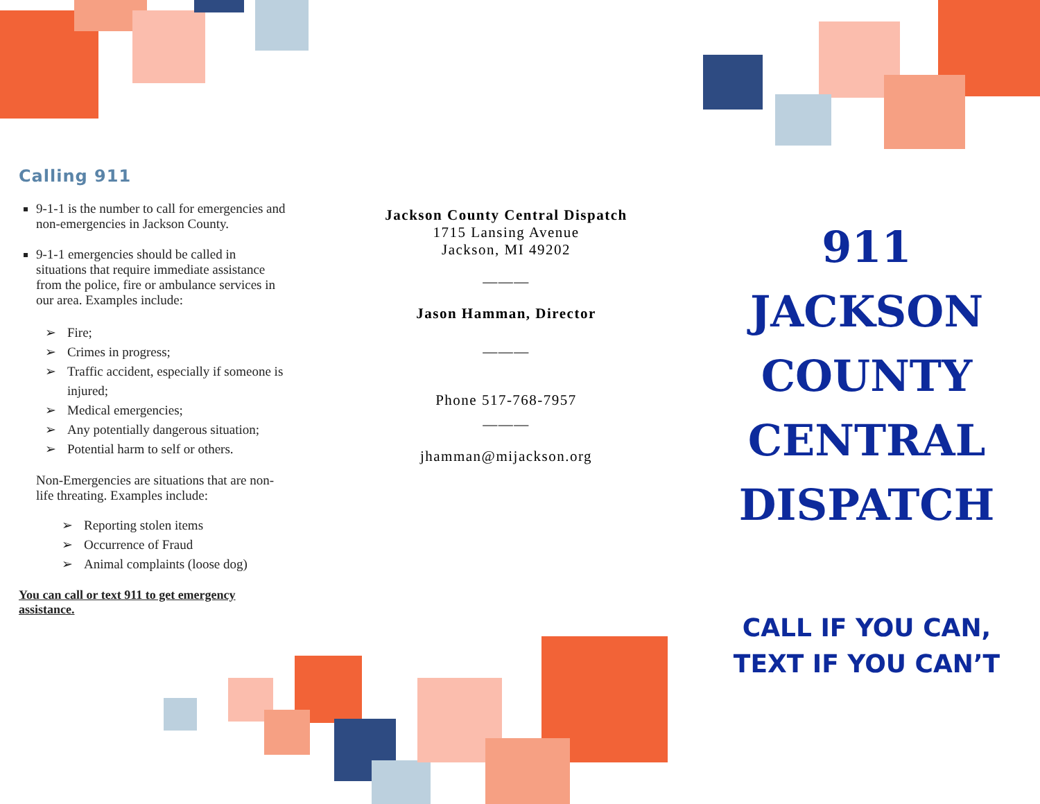Calling 911
9-1-1 is the number to call for emergencies and non-emergencies in Jackson County.
9-1-1 emergencies should be called in situations that require immediate assistance from the police, fire or ambulance services in our area. Examples include:
➢ Fire;
➢ Crimes in progress;
➢ Traffic accident, especially if someone is injured;
➢ Medical emergencies;
➢ Any potentially dangerous situation;
➢ Potential harm to self or others.
Non-Emergencies are situations that are non-life threating. Examples include:
➢ Reporting stolen items
➢ Occurrence of Fraud
➢ Animal complaints (loose dog)
You can call or text 911 to get emergency assistance.
Jackson County Central Dispatch
1715 Lansing Avenue
Jackson, MI 49202
———
Jason Hamman, Director
———
Phone 517-768-7957
———
jhamman@mijackson.org
911
JACKSON
COUNTY
CENTRAL
DISPATCH
CALL IF YOU CAN,
TEXT IF YOU CAN’T